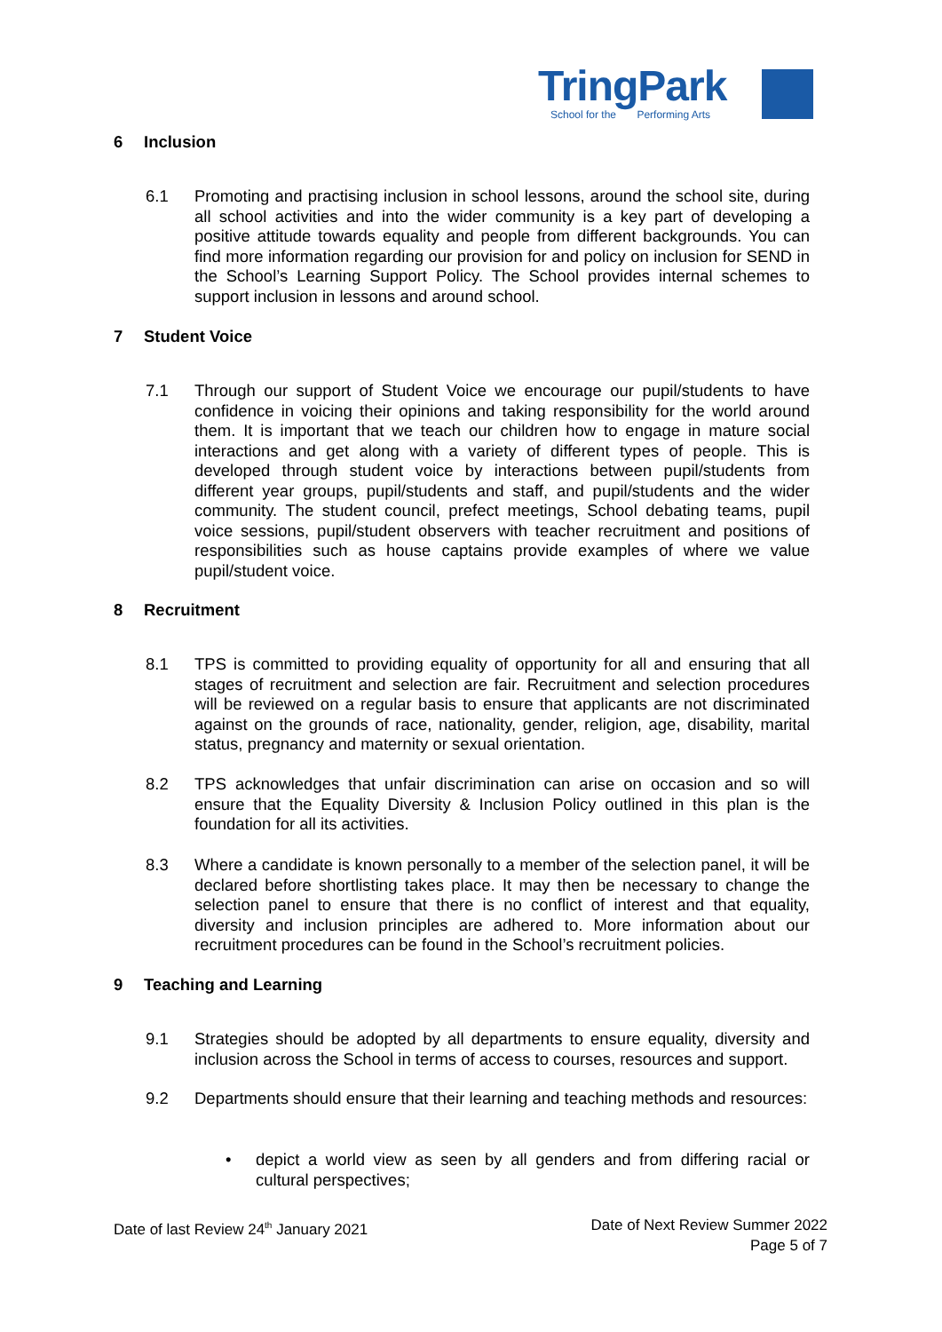TringPark
School for the Performing Arts
6 Inclusion
6.1 Promoting and practising inclusion in school lessons, around the school site, during all school activities and into the wider community is a key part of developing a positive attitude towards equality and people from different backgrounds. You can find more information regarding our provision for and policy on inclusion for SEND in the School’s Learning Support Policy. The School provides internal schemes to support inclusion in lessons and around school.
7 Student Voice
7.1 Through our support of Student Voice we encourage our pupil/students to have confidence in voicing their opinions and taking responsibility for the world around them. It is important that we teach our children how to engage in mature social interactions and get along with a variety of different types of people. This is developed through student voice by interactions between pupil/students from different year groups, pupil/students and staff, and pupil/students and the wider community. The student council, prefect meetings, School debating teams, pupil voice sessions, pupil/student observers with teacher recruitment and positions of responsibilities such as house captains provide examples of where we value pupil/student voice.
8 Recruitment
8.1 TPS is committed to providing equality of opportunity for all and ensuring that all stages of recruitment and selection are fair. Recruitment and selection procedures will be reviewed on a regular basis to ensure that applicants are not discriminated against on the grounds of race, nationality, gender, religion, age, disability, marital status, pregnancy and maternity or sexual orientation.
8.2 TPS acknowledges that unfair discrimination can arise on occasion and so will ensure that the Equality Diversity & Inclusion Policy outlined in this plan is the foundation for all its activities.
8.3 Where a candidate is known personally to a member of the selection panel, it will be declared before shortlisting takes place. It may then be necessary to change the selection panel to ensure that there is no conflict of interest and that equality, diversity and inclusion principles are adhered to. More information about our recruitment procedures can be found in the School’s recruitment policies.
9 Teaching and Learning
9.1 Strategies should be adopted by all departments to ensure equality, diversity and inclusion across the School in terms of access to courses, resources and support.
9.2 Departments should ensure that their learning and teaching methods and resources:
• depict a world view as seen by all genders and from differing racial or cultural perspectives;
Date of last Review 24<sup>th</sup> January 2021
Date of Next Review Summer 2022
Page 5 of 7